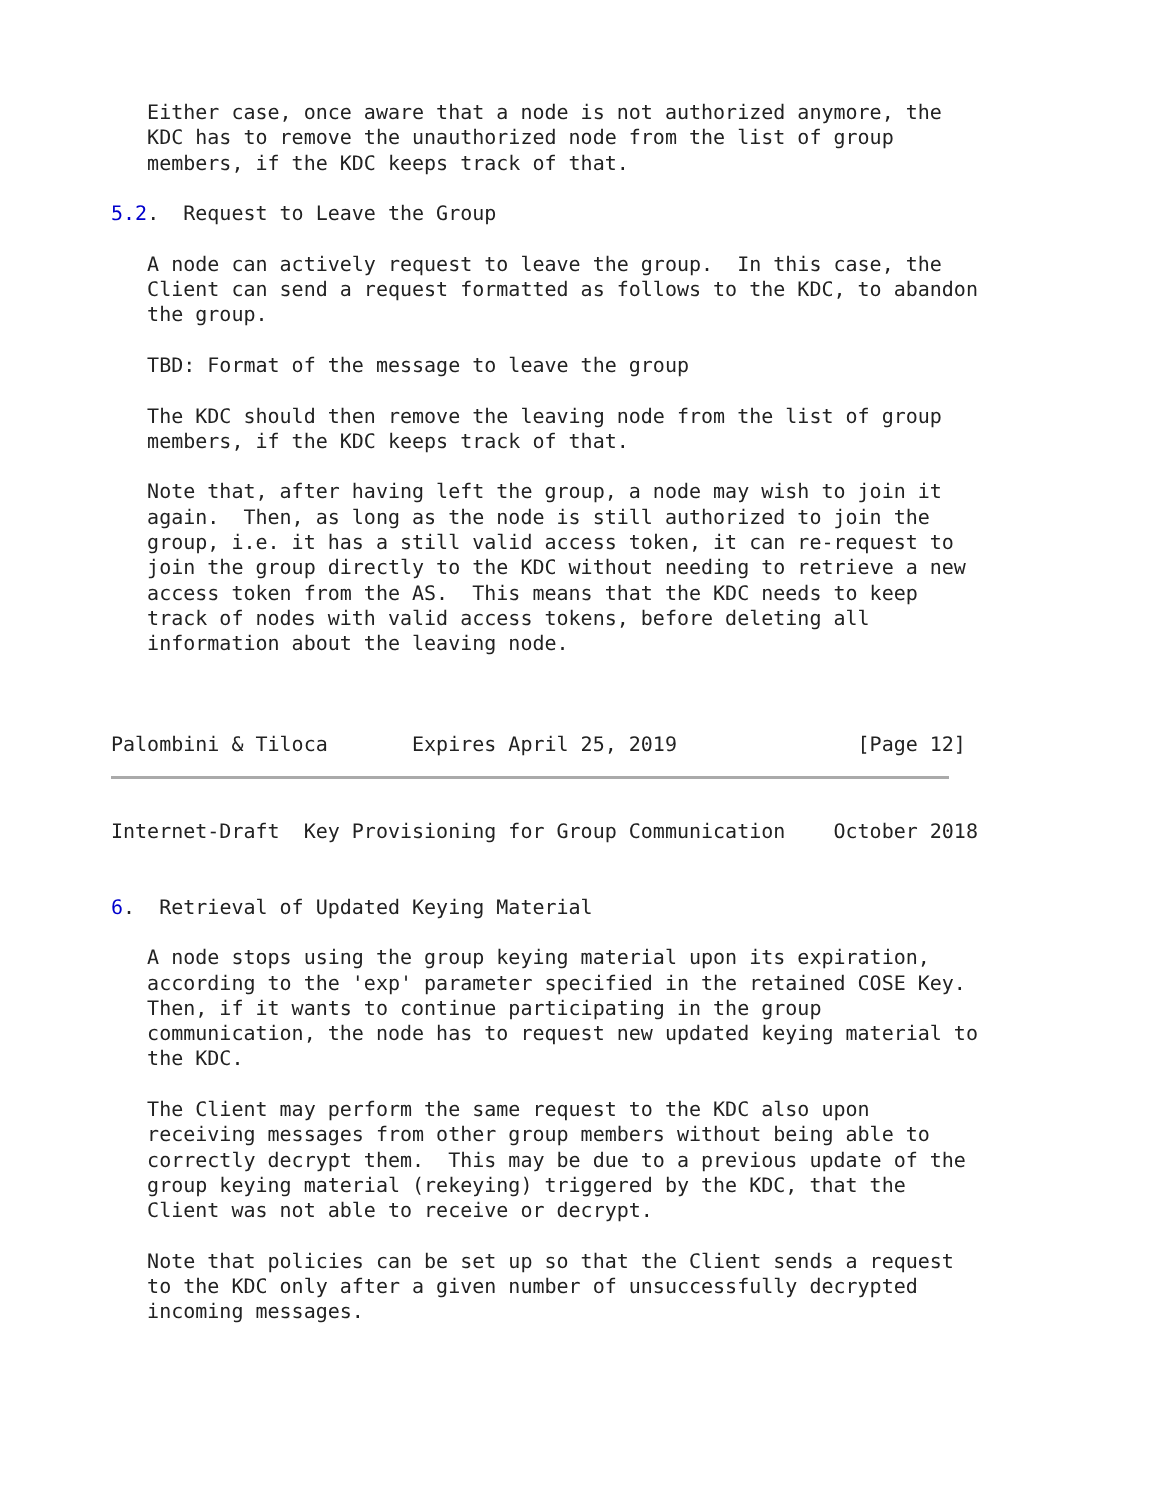Either case, once aware that a node is not authorized anymore, the
   KDC has to remove the unauthorized node from the list of group
   members, if the KDC keeps track of that.

5.2.  Request to Leave the Group

   A node can actively request to leave the group.  In this case, the
   Client can send a request formatted as follows to the KDC, to abandon
   the group.

   TBD: Format of the message to leave the group

   The KDC should then remove the leaving node from the list of group
   members, if the KDC keeps track of that.

   Note that, after having left the group, a node may wish to join it
   again.  Then, as long as the node is still authorized to join the
   group, i.e. it has a still valid access token, it can re-request to
   join the group directly to the KDC without needing to retrieve a new
   access token from the AS.  This means that the KDC needs to keep
   track of nodes with valid access tokens, before deleting all
   information about the leaving node.



Palombini & Tiloca       Expires April 25, 2019               [Page 12]
Internet-Draft  Key Provisioning for Group Communication    October 2018


6.  Retrieval of Updated Keying Material

   A node stops using the group keying material upon its expiration,
   according to the 'exp' parameter specified in the retained COSE Key.
   Then, if it wants to continue participating in the group
   communication, the node has to request new updated keying material to
   the KDC.

   The Client may perform the same request to the KDC also upon
   receiving messages from other group members without being able to
   correctly decrypt them.  This may be due to a previous update of the
   group keying material (rekeying) triggered by the KDC, that the
   Client was not able to receive or decrypt.

   Note that policies can be set up so that the Client sends a request
   to the KDC only after a given number of unsuccessfully decrypted
   incoming messages.